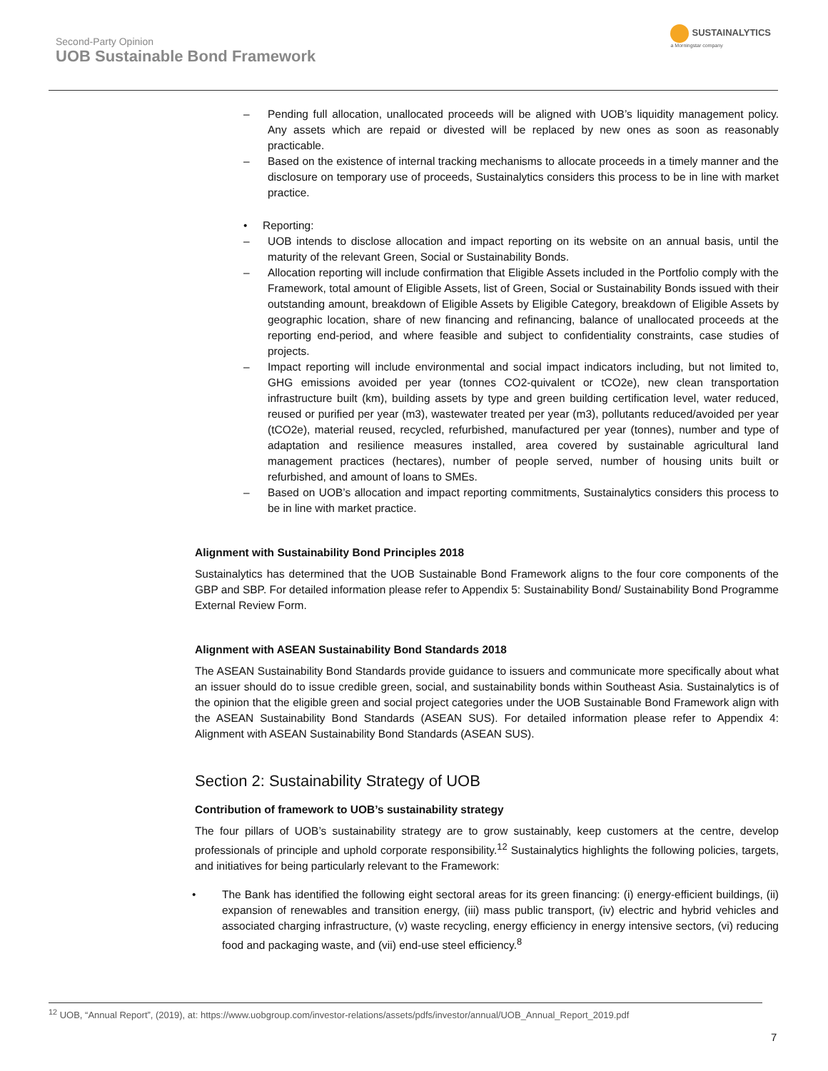Second-Party Opinion
UOB Sustainable Bond Framework
SUSTAINALYTICS
a Morningstar company
– Pending full allocation, unallocated proceeds will be aligned with UOB’s liquidity management policy. Any assets which are repaid or divested will be replaced by new ones as soon as reasonably practicable.
– Based on the existence of internal tracking mechanisms to allocate proceeds in a timely manner and the disclosure on temporary use of proceeds, Sustainalytics considers this process to be in line with market practice.
• Reporting:
– UOB intends to disclose allocation and impact reporting on its website on an annual basis, until the maturity of the relevant Green, Social or Sustainability Bonds.
– Allocation reporting will include confirmation that Eligible Assets included in the Portfolio comply with the Framework, total amount of Eligible Assets, list of Green, Social or Sustainability Bonds issued with their outstanding amount, breakdown of Eligible Assets by Eligible Category, breakdown of Eligible Assets by geographic location, share of new financing and refinancing, balance of unallocated proceeds at the reporting end-period, and where feasible and subject to confidentiality constraints, case studies of projects.
– Impact reporting will include environmental and social impact indicators including, but not limited to, GHG emissions avoided per year (tonnes CO2-quivalent or tCO2e), new clean transportation infrastructure built (km), building assets by type and green building certification level, water reduced, reused or purified per year (m3), wastewater treated per year (m3), pollutants reduced/avoided per year (tCO2e), material reused, recycled, refurbished, manufactured per year (tonnes), number and type of adaptation and resilience measures installed, area covered by sustainable agricultural land management practices (hectares), number of people served, number of housing units built or refurbished, and amount of loans to SMEs.
– Based on UOB’s allocation and impact reporting commitments, Sustainalytics considers this process to be in line with market practice.
Alignment with Sustainability Bond Principles 2018
Sustainalytics has determined that the UOB Sustainable Bond Framework aligns to the four core components of the GBP and SBP. For detailed information please refer to Appendix 5: Sustainability Bond/ Sustainability Bond Programme External Review Form.
Alignment with ASEAN Sustainability Bond Standards 2018
The ASEAN Sustainability Bond Standards provide guidance to issuers and communicate more specifically about what an issuer should do to issue credible green, social, and sustainability bonds within Southeast Asia. Sustainalytics is of the opinion that the eligible green and social project categories under the UOB Sustainable Bond Framework align with the ASEAN Sustainability Bond Standards (ASEAN SUS). For detailed information please refer to Appendix 4: Alignment with ASEAN Sustainability Bond Standards (ASEAN SUS).
Section 2: Sustainability Strategy of UOB
Contribution of framework to UOB’s sustainability strategy
The four pillars of UOB’s sustainability strategy are to grow sustainably, keep customers at the centre, develop professionals of principle and uphold corporate responsibility.<sup>12</sup> Sustainalytics highlights the following policies, targets, and initiatives for being particularly relevant to the Framework:
• The Bank has identified the following eight sectoral areas for its green financing: (i) energy-efficient buildings, (ii) expansion of renewables and transition energy, (iii) mass public transport, (iv) electric and hybrid vehicles and associated charging infrastructure, (v) waste recycling, energy efficiency in energy intensive sectors, (vi) reducing food and packaging waste, and (vii) end-use steel efficiency.<sup>8</sup>
<sup>12</sup> UOB, “Annual Report”, (2019), at: https://www.uobgroup.com/investor-relations/assets/pdfs/investor/annual/UOB_Annual_Report_2019.pdf
7